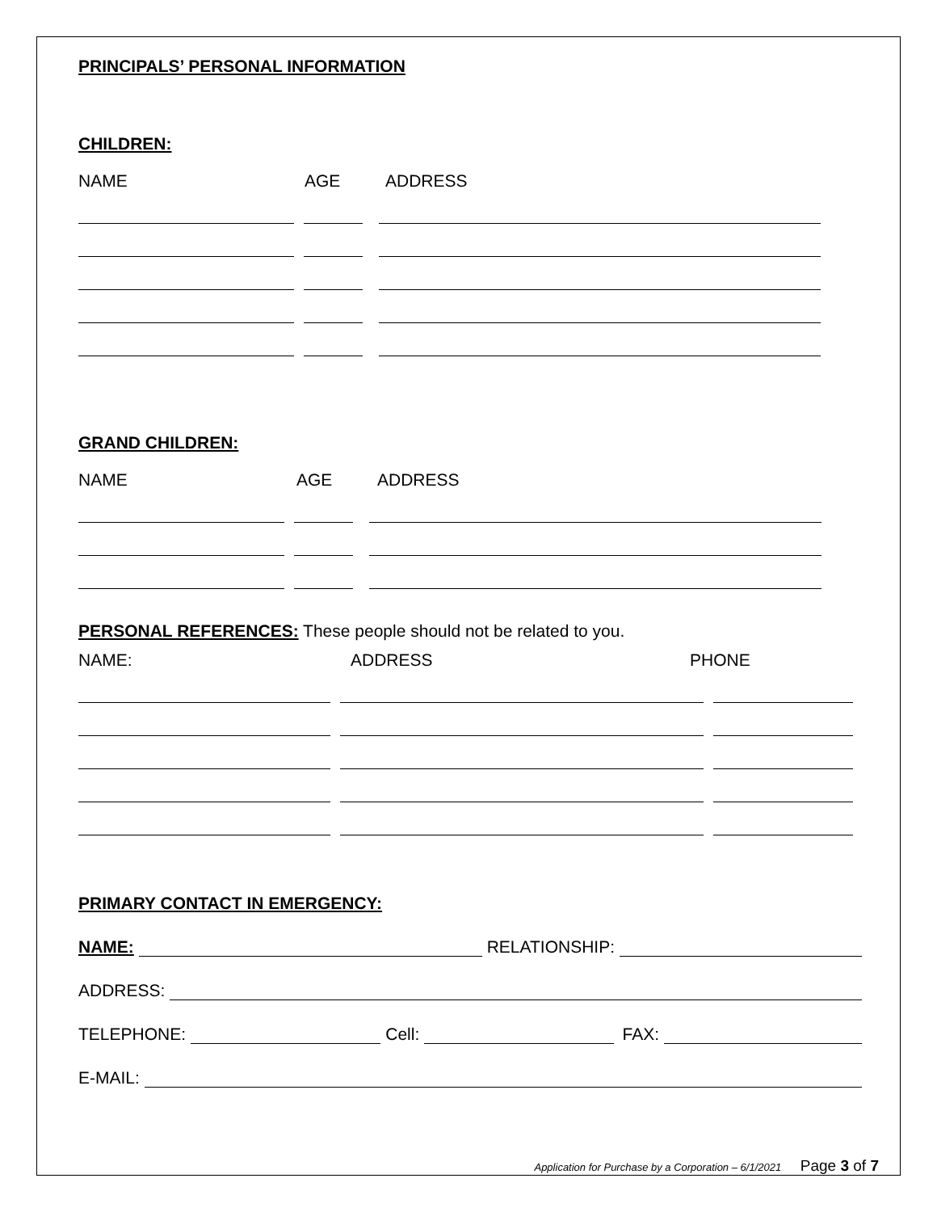PRINCIPALS’ PERSONAL INFORMATION
CHILDREN:
NAME AGE ADDRESS
GRAND CHILDREN:
NAME AGE ADDRESS
PERSONAL REFERENCES: These people should not be related to you.
NAME: ADDRESS PHONE
PRIMARY CONTACT IN EMERGENCY:
NAME:
RELATIONSHIP:
ADDRESS:
TELEPHONE:
Cell:
FAX:
E-MAIL:
Application for Purchase by a Corporation – 6/1/2021 Page 3 of 7